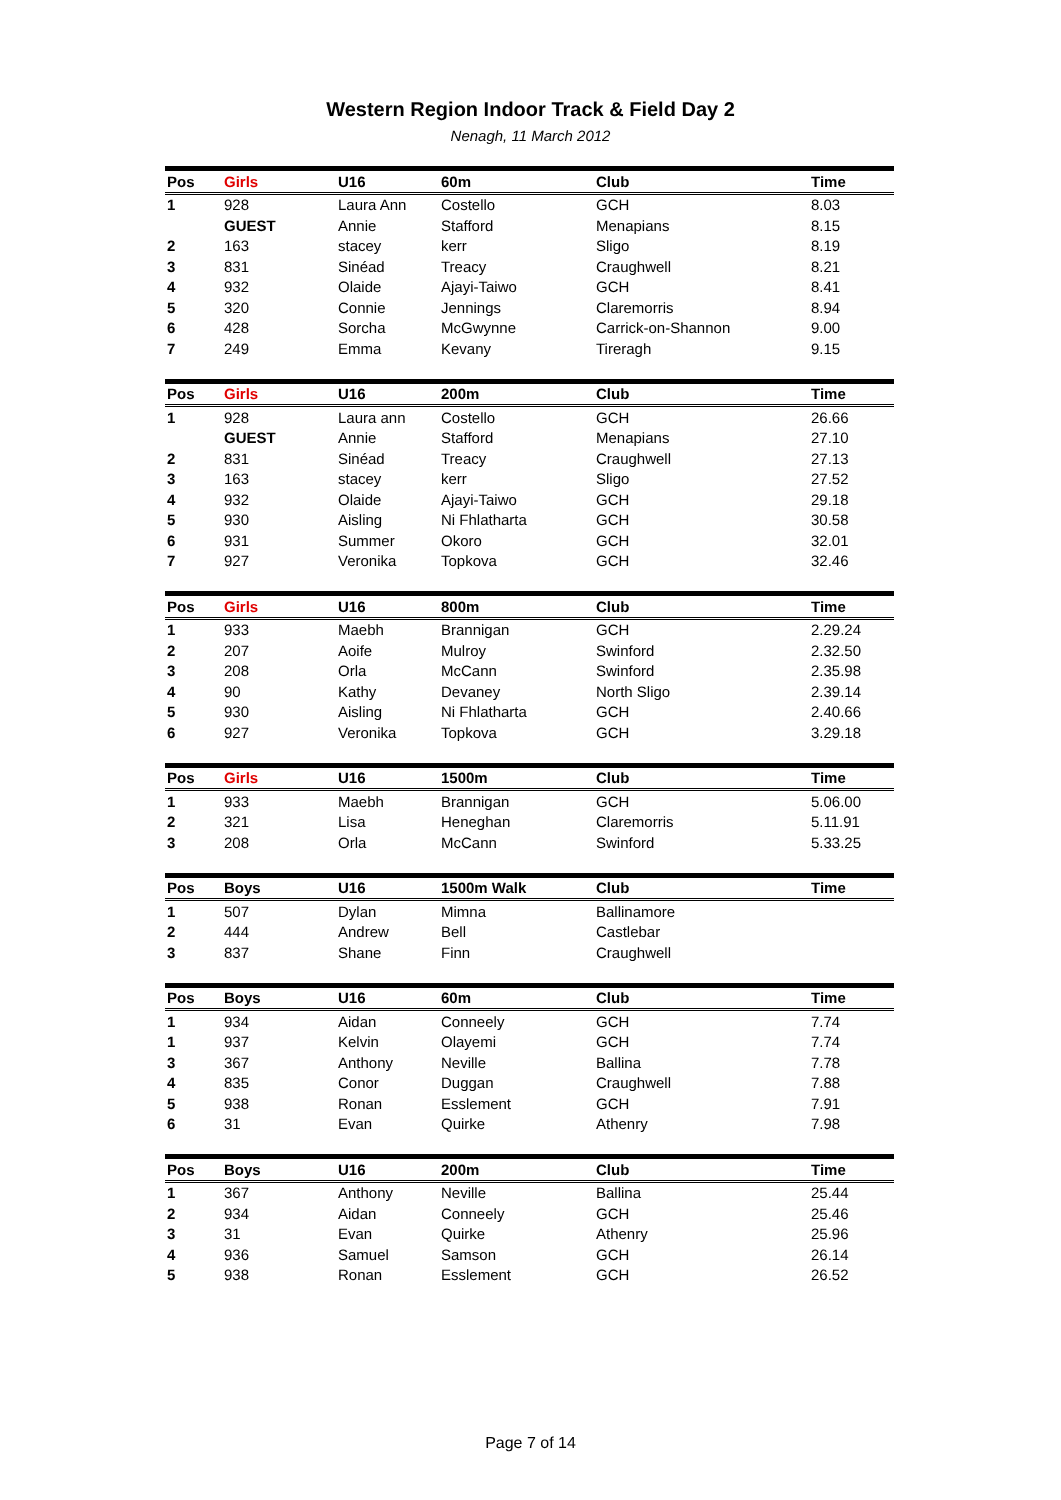Western Region Indoor Track & Field Day 2
Nenagh, 11 March 2012
| Pos | Girls | U16 | 60m | Club | Time |
| --- | --- | --- | --- | --- | --- |
| 1 | 928 | Laura Ann | Costello | GCH | 8.03 |
| | GUEST | Annie | Stafford | Menapians | 8.15 |
| 2 | 163 | stacey | kerr | Sligo | 8.19 |
| 3 | 831 | Sinéad | Treacy | Craughwell | 8.21 |
| 4 | 932 | Olaide | Ajayi-Taiwo | GCH | 8.41 |
| 5 | 320 | Connie | Jennings | Claremorris | 8.94 |
| 6 | 428 | Sorcha | McGwynne | Carrick-on-Shannon | 9.00 |
| 7 | 249 | Emma | Kevany | Tireragh | 9.15 |
| Pos | Girls | U16 | 200m | Club | Time |
| --- | --- | --- | --- | --- | --- |
| 1 | 928 | Laura ann | Costello | GCH | 26.66 |
| | GUEST | Annie | Stafford | Menapians | 27.10 |
| 2 | 831 | Sinéad | Treacy | Craughwell | 27.13 |
| 3 | 163 | stacey | kerr | Sligo | 27.52 |
| 4 | 932 | Olaide | Ajayi-Taiwo | GCH | 29.18 |
| 5 | 930 | Aisling | Ni Fhlatharta | GCH | 30.58 |
| 6 | 931 | Summer | Okoro | GCH | 32.01 |
| 7 | 927 | Veronika | Topkova | GCH | 32.46 |
| Pos | Girls | U16 | 800m | Club | Time |
| --- | --- | --- | --- | --- | --- |
| 1 | 933 | Maebh | Brannigan | GCH | 2.29.24 |
| 2 | 207 | Aoife | Mulroy | Swinford | 2.32.50 |
| 3 | 208 | Orla | McCann | Swinford | 2.35.98 |
| 4 | 90 | Kathy | Devaney | North Sligo | 2.39.14 |
| 5 | 930 | Aisling | Ni Fhlatharta | GCH | 2.40.66 |
| 6 | 927 | Veronika | Topkova | GCH | 3.29.18 |
| Pos | Girls | U16 | 1500m | Club | Time |
| --- | --- | --- | --- | --- | --- |
| 1 | 933 | Maebh | Brannigan | GCH | 5.06.00 |
| 2 | 321 | Lisa | Heneghan | Claremorris | 5.11.91 |
| 3 | 208 | Orla | McCann | Swinford | 5.33.25 |
| Pos | Boys | U16 | 1500m Walk | Club | Time |
| --- | --- | --- | --- | --- | --- |
| 1 | 507 | Dylan | Mimna | Ballinamore | |
| 2 | 444 | Andrew | Bell | Castlebar | |
| 3 | 837 | Shane | Finn | Craughwell | |
| Pos | Boys | U16 | 60m | Club | Time |
| --- | --- | --- | --- | --- | --- |
| 1 | 934 | Aidan | Conneely | GCH | 7.74 |
| 1 | 937 | Kelvin | Olayemi | GCH | 7.74 |
| 3 | 367 | Anthony | Neville | Ballina | 7.78 |
| 4 | 835 | Conor | Duggan | Craughwell | 7.88 |
| 5 | 938 | Ronan | Esslement | GCH | 7.91 |
| 6 | 31 | Evan | Quirke | Athenry | 7.98 |
| Pos | Boys | U16 | 200m | Club | Time |
| --- | --- | --- | --- | --- | --- |
| 1 | 367 | Anthony | Neville | Ballina | 25.44 |
| 2 | 934 | Aidan | Conneely | GCH | 25.46 |
| 3 | 31 | Evan | Quirke | Athenry | 25.96 |
| 4 | 936 | Samuel | Samson | GCH | 26.14 |
| 5 | 938 | Ronan | Esslement | GCH | 26.52 |
Page 7 of 14